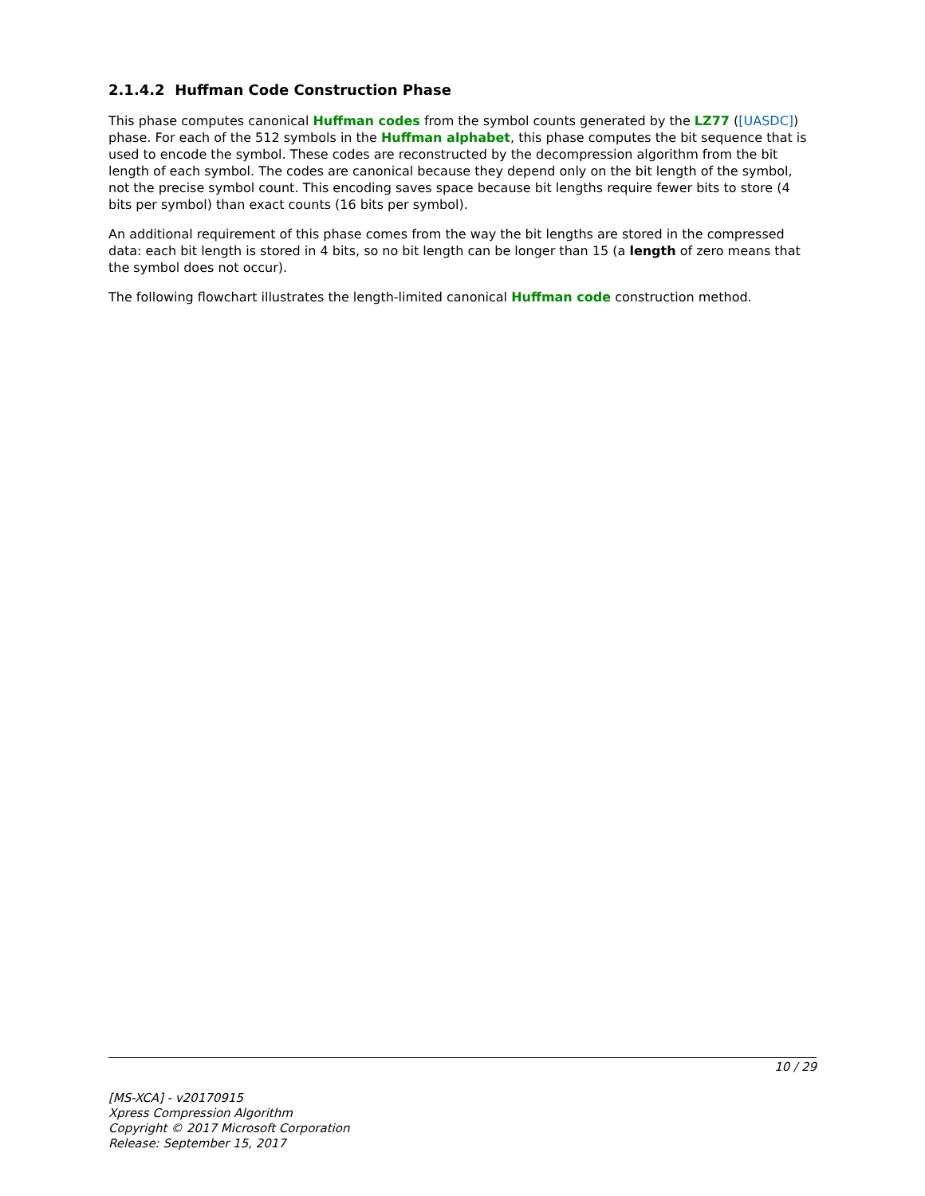2.1.4.2 Huffman Code Construction Phase
This phase computes canonical Huffman codes from the symbol counts generated by the LZ77 ([UASDC]) phase. For each of the 512 symbols in the Huffman alphabet, this phase computes the bit sequence that is used to encode the symbol. These codes are reconstructed by the decompression algorithm from the bit length of each symbol. The codes are canonical because they depend only on the bit length of the symbol, not the precise symbol count. This encoding saves space because bit lengths require fewer bits to store (4 bits per symbol) than exact counts (16 bits per symbol).
An additional requirement of this phase comes from the way the bit lengths are stored in the compressed data: each bit length is stored in 4 bits, so no bit length can be longer than 15 (a length of zero means that the symbol does not occur).
The following flowchart illustrates the length-limited canonical Huffman code construction method.
10 / 29
[MS-XCA] - v20170915
Xpress Compression Algorithm
Copyright © 2017 Microsoft Corporation
Release: September 15, 2017